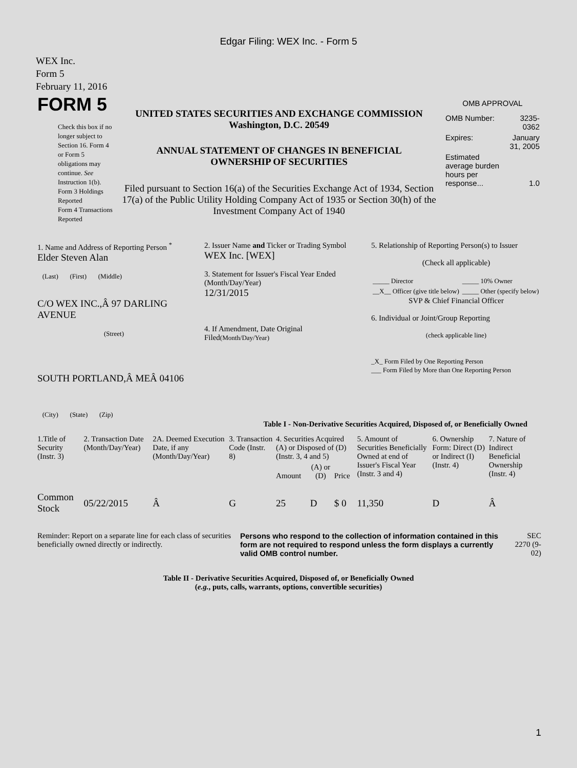Edgar Filing: WEX Inc. - Form 5
WEX Inc.
Form 5
February 11, 2016
| FORM 5 Check this box if no longer subject to Section 16. Form 4 or Form 5 obligations may continue. See Instruction 1(b). Form 3 Holdings Reported Form 4 Transactions Reported | UNITED STATES SECURITIES AND EXCHANGE COMMISSION Washington, D.C. 20549 ANNUAL STATEMENT OF CHANGES IN BENEFICIAL OWNERSHIP OF SECURITIES Filed pursuant to Section 16(a) of the Securities Exchange Act of 1934, Section 17(a) of the Public Utility Holding Company Act of 1935 or Section 30(h) of the Investment Company Act of 1940 | OMB APPROVAL / OMB Number: / 3235-0362 / / Expires: / January 31, 2005 / / Estimated average burden hours per response... / 1.0 / |
| 1. Name and Address of Reporting Person <sup>*</sup> Elder Steven Alan (Last) (First) (Middle) C/O WEX INC.,Â 97 DARLING AVENUE (Street) SOUTH PORTLAND,Â MEÂ 04106 (City) (State) (Zip) | 2. Issuer Name and Ticker or Trading Symbol WEX Inc. [WEX] 3. Statement for Issuer's Fiscal Year Ended (Month/Day/Year) 12/31/2015 4. If Amendment, Date Original Filed (Month/Day/Year) | 5. Relationship of Reporting Person(s) to Issuer (Check all applicable) / _____ Director / _____ 10% Owner / / __X__ Officer (give title below) / _____ Other (specify below) / SVP & Chief Financial Officer 6. Individual or Joint/Group Reporting (check applicable line) _X_ Form Filed by One Reporting Person ___ Form Filed by More than One Reporting Person |
Table I - Non-Derivative Securities Acquired, Disposed of, or Beneficially Owned
| 1.Title of Security (Instr. 3) | 2. Transaction Date (Month/Day/Year) | 2A. Deemed Execution Date, if any (Month/Day/Year) | 3. Transaction Code (Instr. 8) | 4. Securities Acquired (A) or Disposed of (D) (Instr. 3, 4 and 5) | | | 5. Amount of Securities Beneficially Owned at end of Issuer's Fiscal Year (Instr. 3 and 4) | 6. Ownership Form: Direct (D) or Indirect (I) (Instr. 4) | 7. Nature of Indirect Beneficial Ownership (Instr. 4) |
| --- | --- | --- | --- | --- | --- | --- | --- | --- | --- |
| | | | | Amount | (A) or (D) | Price | | | |
| Common Stock | 05/22/2015 | Â | G | 25 | D | $ 0 | 11,350 | D | Â |
| Reminder: Report on a separate line for each class of securities beneficially owned directly or indirectly. | Persons who respond to the collection of information contained in this form are not required to respond unless the form displays a currently valid OMB control number. | SEC 2270 (9-02) |
Table II - Derivative Securities Acquired, Disposed of, or Beneficially Owned
(e.g., puts, calls, warrants, options, convertible securities)
1